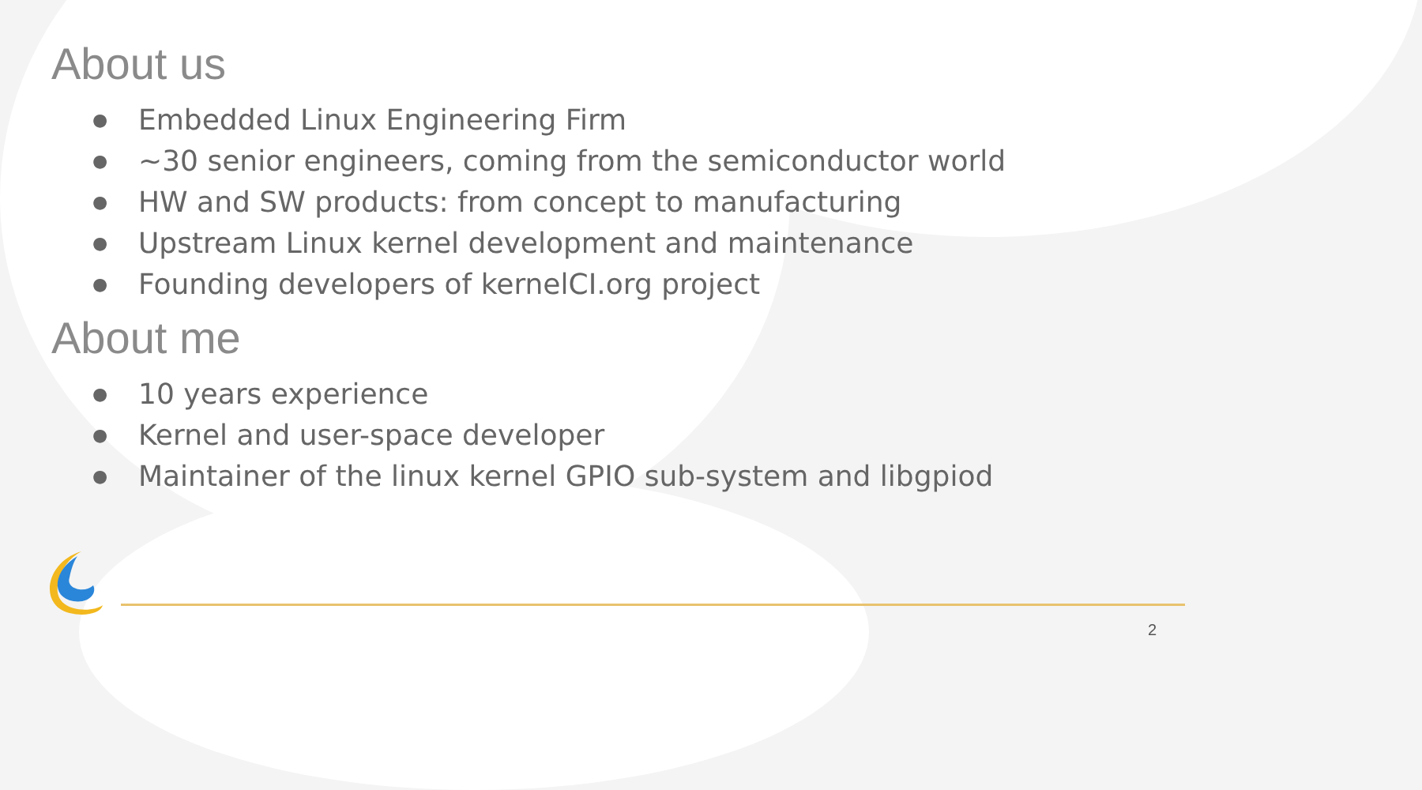About us
● Embedded Linux Engineering Firm
● ~30 senior engineers, coming from the semiconductor world
● HW and SW products: from concept to manufacturing
● Upstream Linux kernel development and maintenance
● Founding developers of kernelCI.org project
About me
● 10 years experience
● Kernel and user-space developer
● Maintainer of the linux kernel GPIO sub-system and libgpiod
2